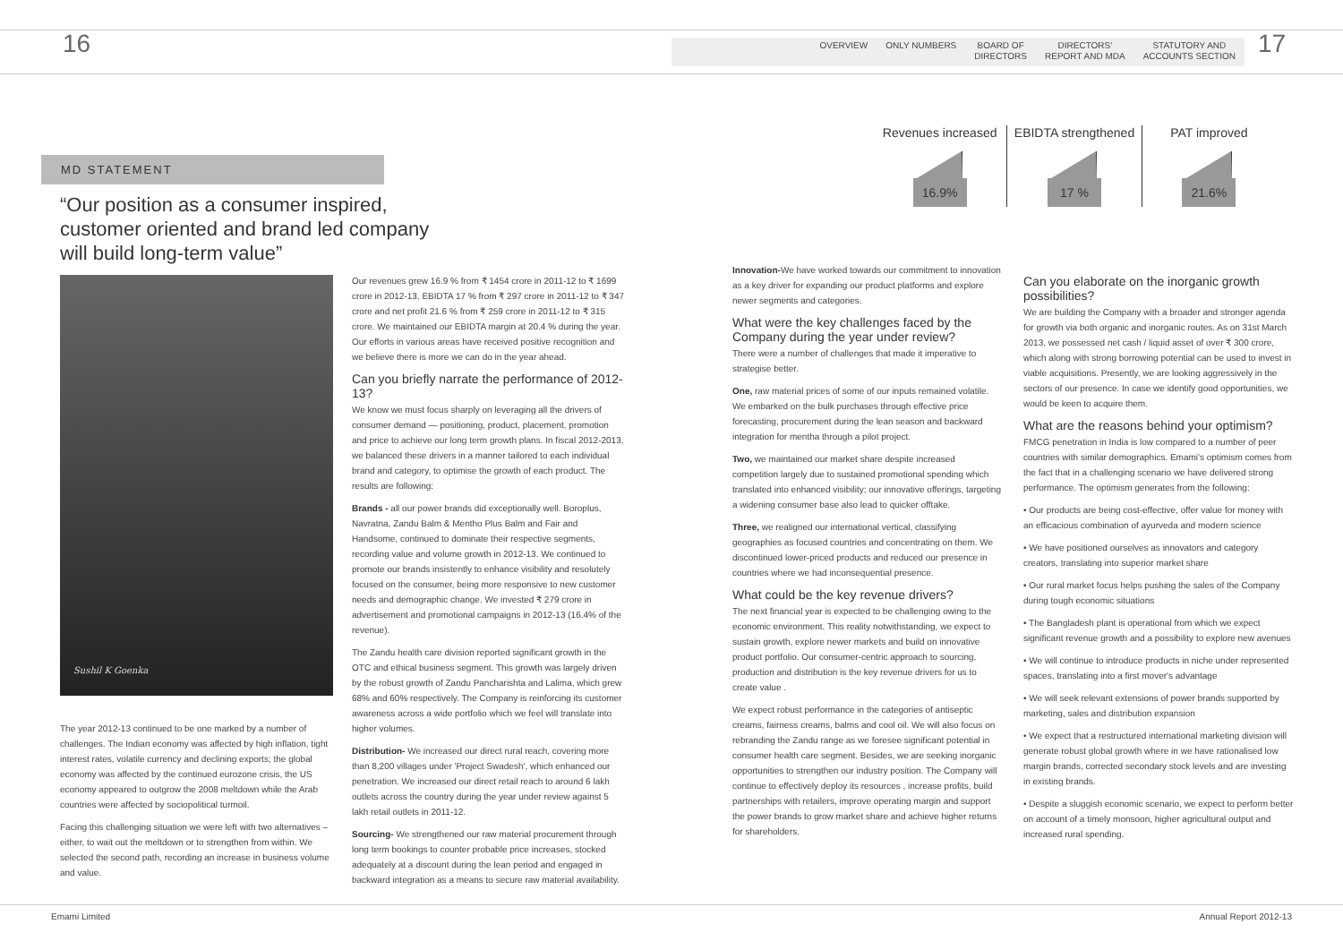16
OVERVIEW ONLY NUMBERS BOARD OF
DIRECTORS
DIRECTORS'
REPORT AND MDA
STATUTORY AND
ACCOUNTS SECTION
17
MD STATEMENT
“Our position as a consumer inspired, customer oriented and brand led company will build long-term value”
Sushil K Goenka
The year 2012-13 continued to be one marked by a number of challenges. The Indian economy was affected by high inflation, tight interest rates, volatile currency and declining exports; the global economy was affected by the continued eurozone crisis, the US economy appeared to outgrow the 2008 meltdown while the Arab countries were affected by sociopolitical turmoil.
Facing this challenging situation we were left with two alternatives – either, to wait out the meltdown or to strengthen from within. We selected the second path, recording an increase in business volume and value.
Our revenues grew 16.9 % from ₹ 1454 crore in 2011-12 to ₹ 1699 crore in 2012-13, EBIDTA 17 % from ₹ 297 crore in 2011-12 to ₹ 347 crore and net profit 21.6 % from ₹ 259 crore in 2011-12 to ₹ 315 crore. We maintained our EBIDTA margin at 20.4 % during the year. Our efforts in various areas have received positive recognition and we believe there is more we can do in the year ahead.
Can you briefly narrate the performance of 2012-13?
We know we must focus sharply on leveraging all the drivers of consumer demand — positioning, product, placement, promotion and price to achieve our long term growth plans. In fiscal 2012-2013, we balanced these drivers in a manner tailored to each individual brand and category, to optimise the growth of each product. The results are following:
Brands - all our power brands did exceptionally well. Boroplus, Navratna, Zandu Balm & Mentho Plus Balm and Fair and Handsome, continued to dominate their respective segments, recording value and volume growth in 2012-13. We continued to promote our brands insistently to enhance visibility and resolutely focused on the consumer, being more responsive to new customer needs and demographic change. We invested ₹ 279 crore in advertisement and promotional campaigns in 2012-13 (16.4% of the revenue).
The Zandu health care division reported significant growth in the OTC and ethical business segment. This growth was largely driven by the robust growth of Zandu Pancharishta and Lalima, which grew 68% and 60% respectively. The Company is reinforcing its customer awareness across a wide portfolio which we feel will translate into higher volumes.
Distribution- We increased our direct rural reach, covering more than 8,200 villages under 'Project Swadesh', which enhanced our penetration. We increased our direct retail reach to around 6 lakh outlets across the country during the year under review against 5 lakh retail outlets in 2011-12.
Sourcing- We strengthened our raw material procurement through long term bookings to counter probable price increases, stocked adequately at a discount during the lean period and engaged in backward integration as a means to secure raw material availability.
Revenues increased
16.9%
EBIDTA strengthened
17 %
PAT improved
21.6%
Innovation-We have worked towards our commitment to innovation as a key driver for expanding our product platforms and explore newer segments and categories.
What were the key challenges faced by the Company during the year under review?
There were a number of challenges that made it imperative to strategise better.
One, raw material prices of some of our inputs remained volatile. We embarked on the bulk purchases through effective price forecasting, procurement during the lean season and backward integration for mentha through a pilot project.
Two, we maintained our market share despite increased competition largely due to sustained promotional spending which translated into enhanced visibility; our innovative offerings, targeting a widening consumer base also lead to quicker offtake.
Three, we realigned our international vertical, classifying geographies as focused countries and concentrating on them. We discontinued lower-priced products and reduced our presence in countries where we had inconsequential presence.
What could be the key revenue drivers?
The next financial year is expected to be challenging owing to the economic environment. This reality notwithstanding, we expect to sustain growth, explore newer markets and build on innovative product portfolio. Our consumer-centric approach to sourcing, production and distribution is the key revenue drivers for us to create value .
We expect robust performance in the categories of antiseptic creams, fairness creams, balms and cool oil. We will also focus on rebranding the Zandu range as we foresee significant potential in consumer health care segment. Besides, we are seeking inorganic opportunities to strengthen our industry position. The Company will continue to effectively deploy its resources , increase profits, build partnerships with retailers, improve operating margin and support the power brands to grow market share and achieve higher returns for shareholders.
Can you elaborate on the inorganic growth possibilities?
We are building the Company with a broader and stronger agenda for growth via both organic and inorganic routes. As on 31st March 2013, we possessed net cash / liquid asset of over ₹ 300 crore, which along with strong borrowing potential can be used to invest in viable acquisitions. Presently, we are looking aggressively in the sectors of our presence. In case we identify good opportunities, we would be keen to acquire them.
What are the reasons behind your optimism?
FMCG penetration in India is low compared to a number of peer countries with similar demographics. Emami's optimism comes from the fact that in a challenging scenario we have delivered strong performance. The optimism generates from the following:
• Our products are being cost-effective, offer value for money with an efficacious combination of ayurveda and modern science
• We have positioned ourselves as innovators and category creators, translating into superior market share
• Our rural market focus helps pushing the sales of the Company during tough economic situations
• The Bangladesh plant is operational from which we expect significant revenue growth and a possibility to explore new avenues
• We will continue to introduce products in niche under represented spaces, translating into a first mover's advantage
• We will seek relevant extensions of power brands supported by marketing, sales and distribution expansion
• We expect that a restructured international marketing division will generate robust global growth where in we have rationalised low margin brands, corrected secondary stock levels and are investing in existing brands.
• Despite a sluggish economic scenario, we expect to perform better on account of a timely monsoon, higher agricultural output and increased rural spending.
Emami Limited Annual Report 2012-13